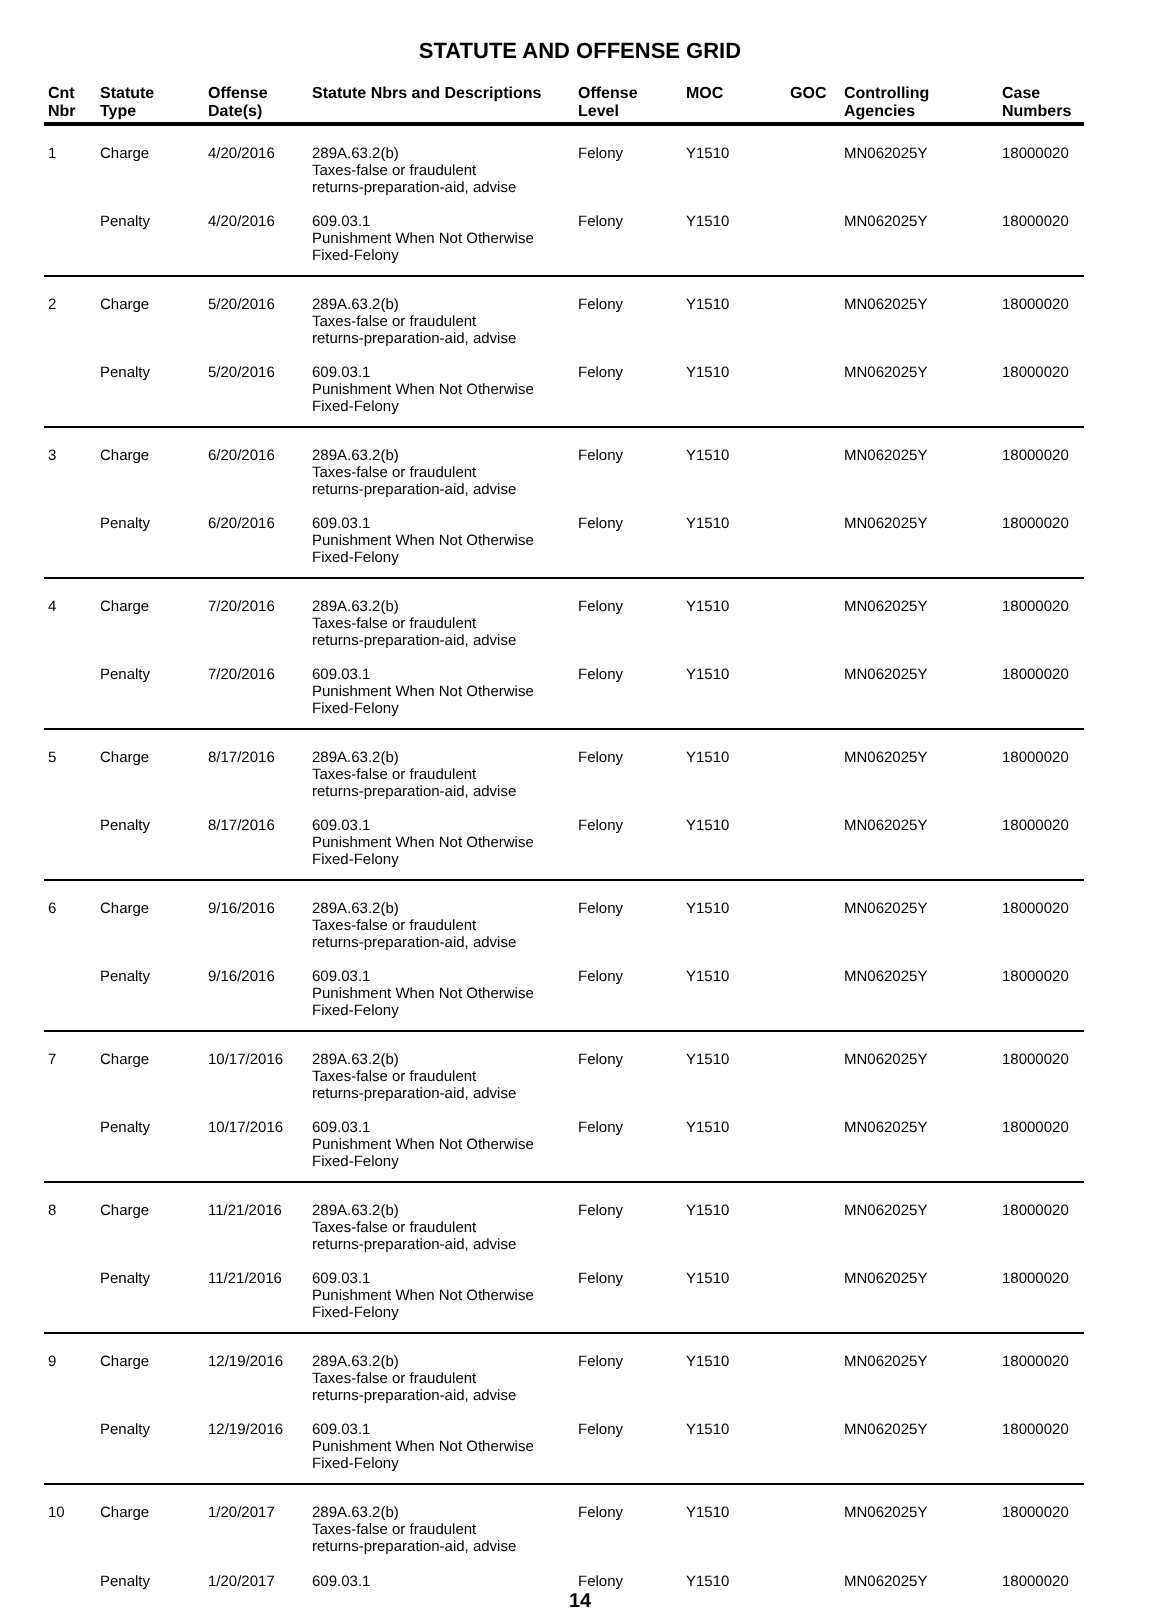STATUTE AND OFFENSE GRID
| Cnt Nbr | Statute Type | Offense Date(s) | Statute Nbrs and Descriptions | Offense Level | MOC | GOC | Controlling Agencies | Case Numbers |
| --- | --- | --- | --- | --- | --- | --- | --- | --- |
| 1 | Charge | 4/20/2016 | 289A.63.2(b) Taxes-false or fraudulent returns-preparation-aid, advise | Felony | Y1510 | | MN062025Y | 18000020 |
| | Penalty | 4/20/2016 | 609.03.1 Punishment When Not Otherwise Fixed-Felony | Felony | Y1510 | | MN062025Y | 18000020 |
| 2 | Charge | 5/20/2016 | 289A.63.2(b) Taxes-false or fraudulent returns-preparation-aid, advise | Felony | Y1510 | | MN062025Y | 18000020 |
| | Penalty | 5/20/2016 | 609.03.1 Punishment When Not Otherwise Fixed-Felony | Felony | Y1510 | | MN062025Y | 18000020 |
| 3 | Charge | 6/20/2016 | 289A.63.2(b) Taxes-false or fraudulent returns-preparation-aid, advise | Felony | Y1510 | | MN062025Y | 18000020 |
| | Penalty | 6/20/2016 | 609.03.1 Punishment When Not Otherwise Fixed-Felony | Felony | Y1510 | | MN062025Y | 18000020 |
| 4 | Charge | 7/20/2016 | 289A.63.2(b) Taxes-false or fraudulent returns-preparation-aid, advise | Felony | Y1510 | | MN062025Y | 18000020 |
| | Penalty | 7/20/2016 | 609.03.1 Punishment When Not Otherwise Fixed-Felony | Felony | Y1510 | | MN062025Y | 18000020 |
| 5 | Charge | 8/17/2016 | 289A.63.2(b) Taxes-false or fraudulent returns-preparation-aid, advise | Felony | Y1510 | | MN062025Y | 18000020 |
| | Penalty | 8/17/2016 | 609.03.1 Punishment When Not Otherwise Fixed-Felony | Felony | Y1510 | | MN062025Y | 18000020 |
| 6 | Charge | 9/16/2016 | 289A.63.2(b) Taxes-false or fraudulent returns-preparation-aid, advise | Felony | Y1510 | | MN062025Y | 18000020 |
| | Penalty | 9/16/2016 | 609.03.1 Punishment When Not Otherwise Fixed-Felony | Felony | Y1510 | | MN062025Y | 18000020 |
| 7 | Charge | 10/17/2016 | 289A.63.2(b) Taxes-false or fraudulent returns-preparation-aid, advise | Felony | Y1510 | | MN062025Y | 18000020 |
| | Penalty | 10/17/2016 | 609.03.1 Punishment When Not Otherwise Fixed-Felony | Felony | Y1510 | | MN062025Y | 18000020 |
| 8 | Charge | 11/21/2016 | 289A.63.2(b) Taxes-false or fraudulent returns-preparation-aid, advise | Felony | Y1510 | | MN062025Y | 18000020 |
| | Penalty | 11/21/2016 | 609.03.1 Punishment When Not Otherwise Fixed-Felony | Felony | Y1510 | | MN062025Y | 18000020 |
| 9 | Charge | 12/19/2016 | 289A.63.2(b) Taxes-false or fraudulent returns-preparation-aid, advise | Felony | Y1510 | | MN062025Y | 18000020 |
| | Penalty | 12/19/2016 | 609.03.1 Punishment When Not Otherwise Fixed-Felony | Felony | Y1510 | | MN062025Y | 18000020 |
| 10 | Charge | 1/20/2017 | 289A.63.2(b) Taxes-false or fraudulent returns-preparation-aid, advise | Felony | Y1510 | | MN062025Y | 18000020 |
| | Penalty | 1/20/2017 | 609.03.1 | Felony | Y1510 | | MN062025Y | 18000020 |
14